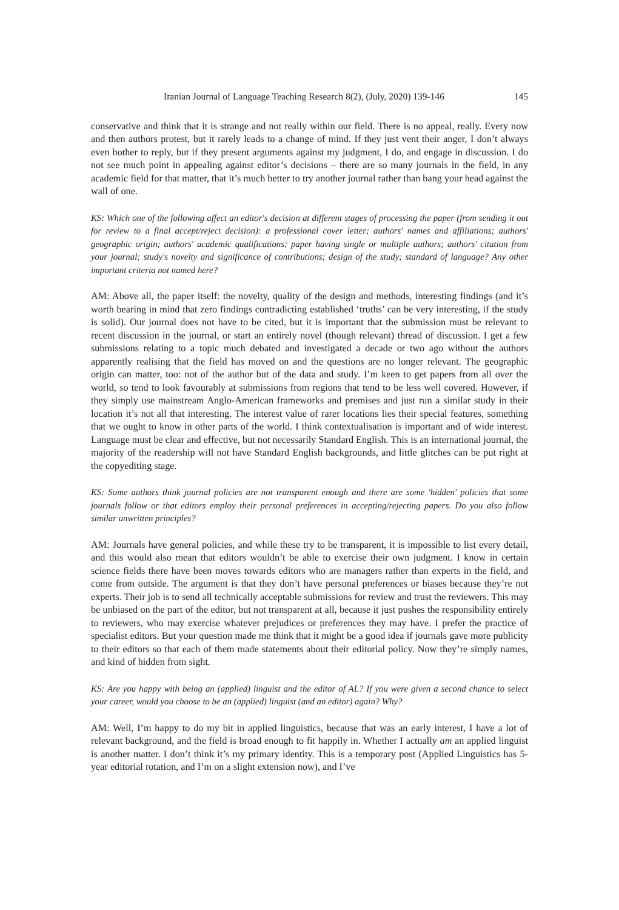Iranian Journal of Language Teaching Research 8(2), (July, 2020) 139-146 145
conservative and think that it is strange and not really within our field. There is no appeal, really. Every now and then authors protest, but it rarely leads to a change of mind. If they just vent their anger, I don’t always even bother to reply, but if they present arguments against my judgment, I do, and engage in discussion. I do not see much point in appealing against editor’s decisions – there are so many journals in the field, in any academic field for that matter, that it’s much better to try another journal rather than bang your head against the wall of one.
KS: Which one of the following affect an editor's decision at different stages of processing the paper (from sending it out for review to a final accept/reject decision): a professional cover letter; authors' names and affiliations; authors' geographic origin; authors' academic qualifications; paper having single or multiple authors; authors' citation from your journal; study's novelty and significance of contributions; design of the study; standard of language? Any other important criteria not named here?
AM: Above all, the paper itself: the novelty, quality of the design and methods, interesting findings (and it’s worth bearing in mind that zero findings contradicting established ‘truths’ can be very interesting, if the study is solid). Our journal does not have to be cited, but it is important that the submission must be relevant to recent discussion in the journal, or start an entirely novel (though relevant) thread of discussion. I get a few submissions relating to a topic much debated and investigated a decade or two ago without the authors apparently realising that the field has moved on and the questions are no longer relevant. The geographic origin can matter, too: not of the author but of the data and study. I’m keen to get papers from all over the world, so tend to look favourably at submissions from regions that tend to be less well covered. However, if they simply use mainstream Anglo-American frameworks and premises and just run a similar study in their location it’s not all that interesting. The interest value of rarer locations lies their special features, something that we ought to know in other parts of the world. I think contextualisation is important and of wide interest. Language must be clear and effective, but not necessarily Standard English. This is an international journal, the majority of the readership will not have Standard English backgrounds, and little glitches can be put right at the copyediting stage.
KS: Some authors think journal policies are not transparent enough and there are some 'hidden' policies that some journals follow or that editors employ their personal preferences in accepting/rejecting papers. Do you also follow similar unwritten principles?
AM: Journals have general policies, and while these try to be transparent, it is impossible to list every detail, and this would also mean that editors wouldn’t be able to exercise their own judgment. I know in certain science fields there have been moves towards editors who are managers rather than experts in the field, and come from outside. The argument is that they don’t have personal preferences or biases because they’re not experts. Their job is to send all technically acceptable submissions for review and trust the reviewers. This may be unbiased on the part of the editor, but not transparent at all, because it just pushes the responsibility entirely to reviewers, who may exercise whatever prejudices or preferences they may have. I prefer the practice of specialist editors. But your question made me think that it might be a good idea if journals gave more publicity to their editors so that each of them made statements about their editorial policy. Now they’re simply names, and kind of hidden from sight.
KS: Are you happy with being an (applied) linguist and the editor of AL? If you were given a second chance to select your career, would you choose to be an (applied) linguist (and an editor) again? Why?
AM: Well, I’m happy to do my bit in applied linguistics, because that was an early interest, I have a lot of relevant background, and the field is broad enough to fit happily in. Whether I actually am an applied linguist is another matter. I don’t think it’s my primary identity. This is a temporary post (Applied Linguistics has 5-year editorial rotation, and I’m on a slight extension now), and I’ve